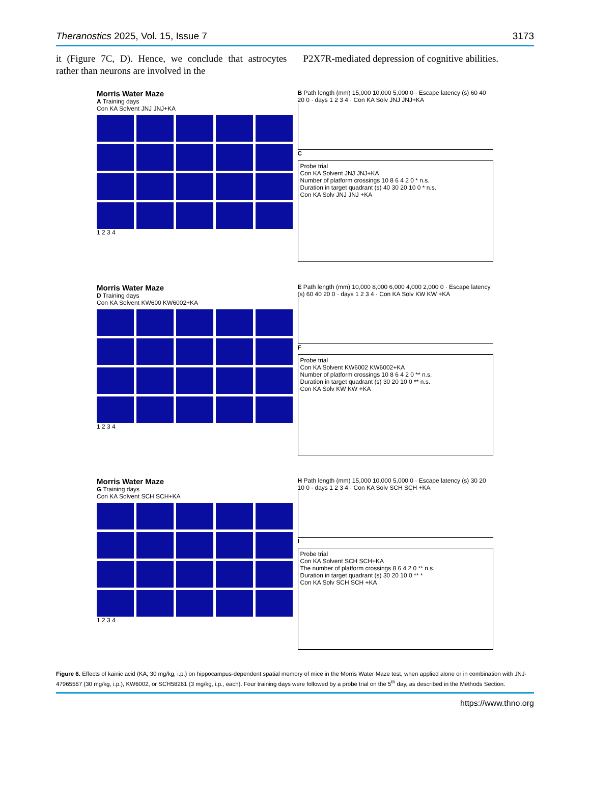Theranostics 2025, Vol. 15, Issue 7 3173
it (Figure 7C, D). Hence, we conclude that astrocytes rather than neurons are involved in the
P2X7R-mediated depression of cognitive abilities.
Morris Water Maze
A Training days
Con KA Solvent JNJ JNJ+KA
1 2 3 4
B Path length (mm) 15,000 10,000 5,000 0 · Escape latency (s) 60 40 20 0 · days 1 2 3 4 · Con KA Solv JNJ JNJ+KA
C
Probe trial
Con KA Solvent JNJ JNJ+KA
Number of platform crossings 10 8 6 4 2 0 * n.s.
Duration in target quadrant (s) 40 30 20 10 0 * n.s.
Con KA Solv JNJ JNJ +KA
Morris Water Maze
D Training days
Con KA Solvent KW600 KW6002+KA
1 2 3 4
E Path length (mm) 10,000 8,000 6,000 4,000 2,000 0 · Escape latency (s) 60 40 20 0 · days 1 2 3 4 · Con KA Solv KW KW +KA
F
Probe trial
Con KA Solvent KW6002 KW6002+KA
Number of platform crossings 10 8 6 4 2 0 ** n.s.
Duration in target quadrant (s) 30 20 10 0 ** n.s.
Con KA Solv KW KW +KA
Morris Water Maze
G Training days
Con KA Solvent SCH SCH+KA
1 2 3 4
H Path length (mm) 15,000 10,000 5,000 0 · Escape latency (s) 30 20 10 0 · days 1 2 3 4 · Con KA Solv SCH SCH +KA
I
Probe trial
Con KA Solvent SCH SCH+KA
The number of platform crossings 8 6 4 2 0 ** n.s.
Duration in target quadrant (s) 30 20 10 0 ** *
Con KA Solv SCH SCH +KA
Figure 6. Effects of kainic acid (KA; 30 mg/kg, i.p.) on hippocampus-dependent spatial memory of mice in the Morris Water Maze test, when applied alone or in combination with JNJ-47965567 (30 mg/kg, i.p.), KW6002, or SCH58261 (3 mg/kg, i.p., each). Four training days were followed by a probe trial on the 5<sup>th</sup> day, as described in the Methods Section.
https://www.thno.org